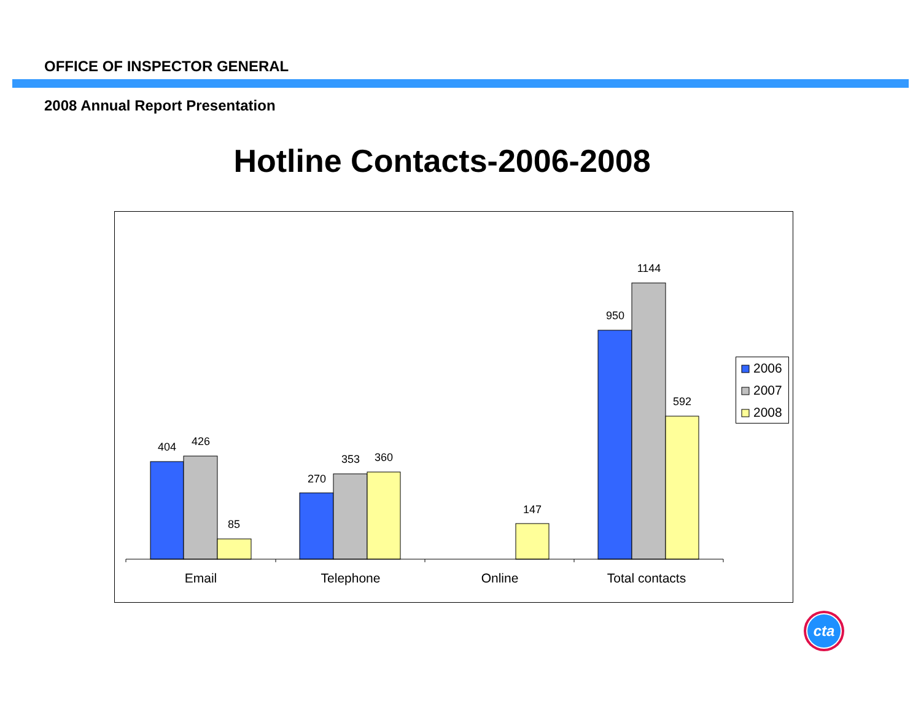OFFICE OF INSPECTOR GENERAL
2008 Annual Report Presentation
Hotline Contacts-2006-2008
404
426
85
270
353
360
147
950
1144
592
Email
Telephone
Online
Total contacts
2006
2007
2008
cta